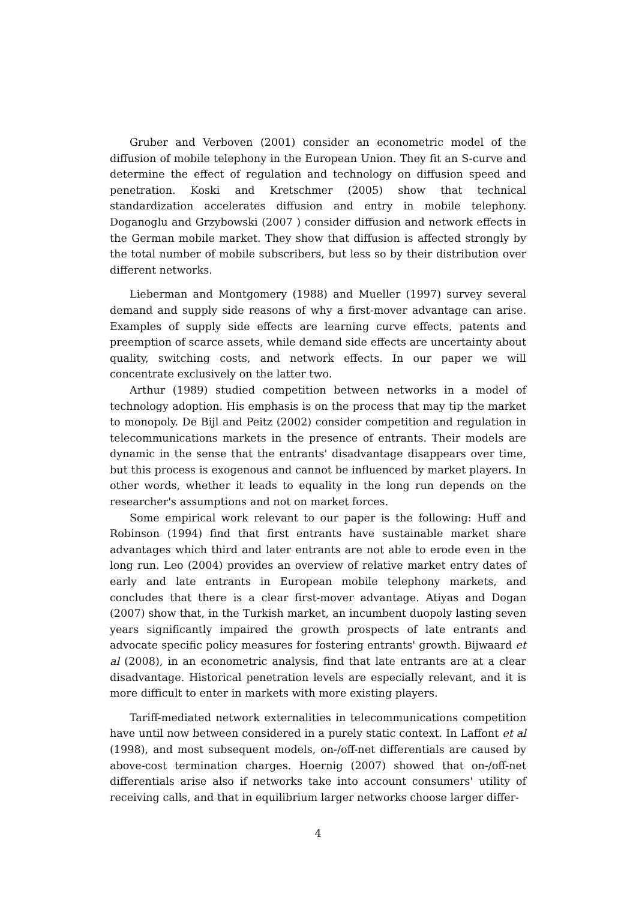Gruber and Verboven (2001) consider an econometric model of the diffusion of mobile telephony in the European Union. They fit an S-curve and determine the effect of regulation and technology on diffusion speed and penetration. Koski and Kretschmer (2005) show that technical standardization accelerates diffusion and entry in mobile telephony. Doganoglu and Grzybowski (2007 ) consider diffusion and network effects in the German mobile market. They show that diffusion is affected strongly by the total number of mobile subscribers, but less so by their distribution over different networks.
Lieberman and Montgomery (1988) and Mueller (1997) survey several demand and supply side reasons of why a first-mover advantage can arise. Examples of supply side effects are learning curve effects, patents and preemption of scarce assets, while demand side effects are uncertainty about quality, switching costs, and network effects. In our paper we will concentrate exclusively on the latter two.
Arthur (1989) studied competition between networks in a model of technology adoption. His emphasis is on the process that may tip the market to monopoly. De Bijl and Peitz (2002) consider competition and regulation in telecommunications markets in the presence of entrants. Their models are dynamic in the sense that the entrants' disadvantage disappears over time, but this process is exogenous and cannot be influenced by market players. In other words, whether it leads to equality in the long run depends on the researcher's assumptions and not on market forces.
Some empirical work relevant to our paper is the following: Huff and Robinson (1994) find that first entrants have sustainable market share advantages which third and later entrants are not able to erode even in the long run. Leo (2004) provides an overview of relative market entry dates of early and late entrants in European mobile telephony markets, and concludes that there is a clear first-mover advantage. Atiyas and Dogan (2007) show that, in the Turkish market, an incumbent duopoly lasting seven years significantly impaired the growth prospects of late entrants and advocate specific policy measures for fostering entrants' growth. Bijwaard et al (2008), in an econometric analysis, find that late entrants are at a clear disadvantage. Historical penetration levels are especially relevant, and it is more difficult to enter in markets with more existing players.
Tariff-mediated network externalities in telecommunications competition have until now between considered in a purely static context. In Laffont et al (1998), and most subsequent models, on-/off-net differentials are caused by above-cost termination charges. Hoernig (2007) showed that on-/off-net differentials arise also if networks take into account consumers' utility of receiving calls, and that in equilibrium larger networks choose larger differ-
4